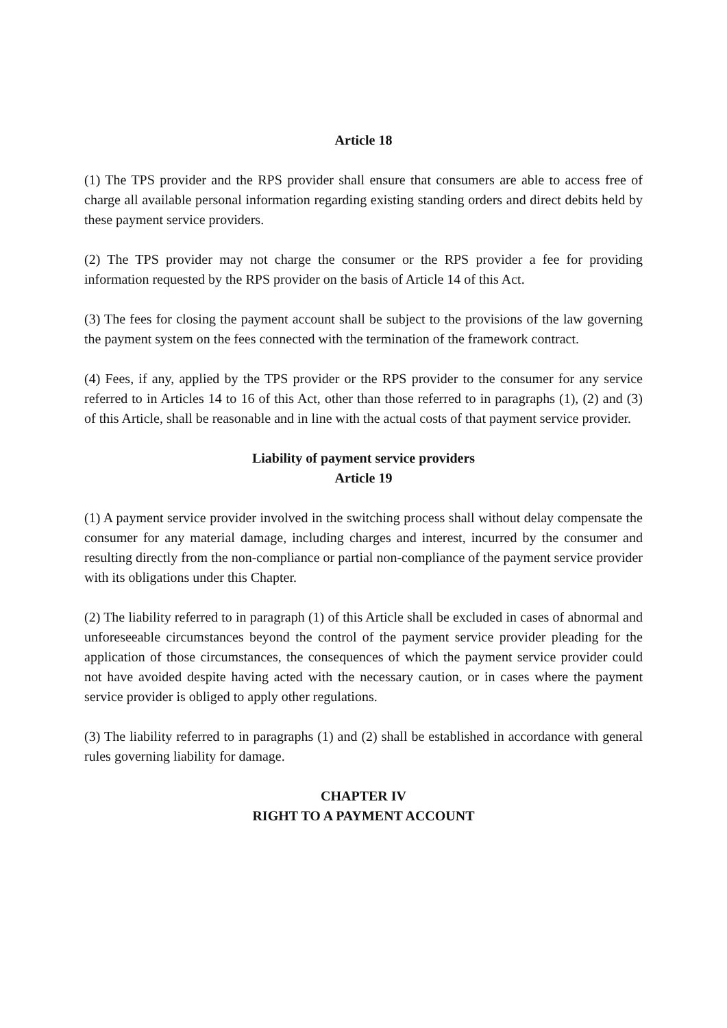Article 18
(1) The TPS provider and the RPS provider shall ensure that consumers are able to access free of charge all available personal information regarding existing standing orders and direct debits held by these payment service providers.
(2) The TPS provider may not charge the consumer or the RPS provider a fee for providing information requested by the RPS provider on the basis of Article 14 of this Act.
(3) The fees for closing the payment account shall be subject to the provisions of the law governing the payment system on the fees connected with the termination of the framework contract.
(4) Fees, if any, applied by the TPS provider or the RPS provider to the consumer for any service referred to in Articles 14 to 16 of this Act, other than those referred to in paragraphs (1), (2) and (3) of this Article, shall be reasonable and in line with the actual costs of that payment service provider.
Liability of payment service providers
Article 19
(1) A payment service provider involved in the switching process shall without delay compensate the consumer for any material damage, including charges and interest, incurred by the consumer and resulting directly from the non-compliance or partial non-compliance of the payment service provider with its obligations under this Chapter.
(2) The liability referred to in paragraph (1) of this Article shall be excluded in cases of abnormal and unforeseeable circumstances beyond the control of the payment service provider pleading for the application of those circumstances, the consequences of which the payment service provider could not have avoided despite having acted with the necessary caution, or in cases where the payment service provider is obliged to apply other regulations.
(3) The liability referred to in paragraphs (1) and (2) shall be established in accordance with general rules governing liability for damage.
CHAPTER IV
RIGHT TO A PAYMENT ACCOUNT